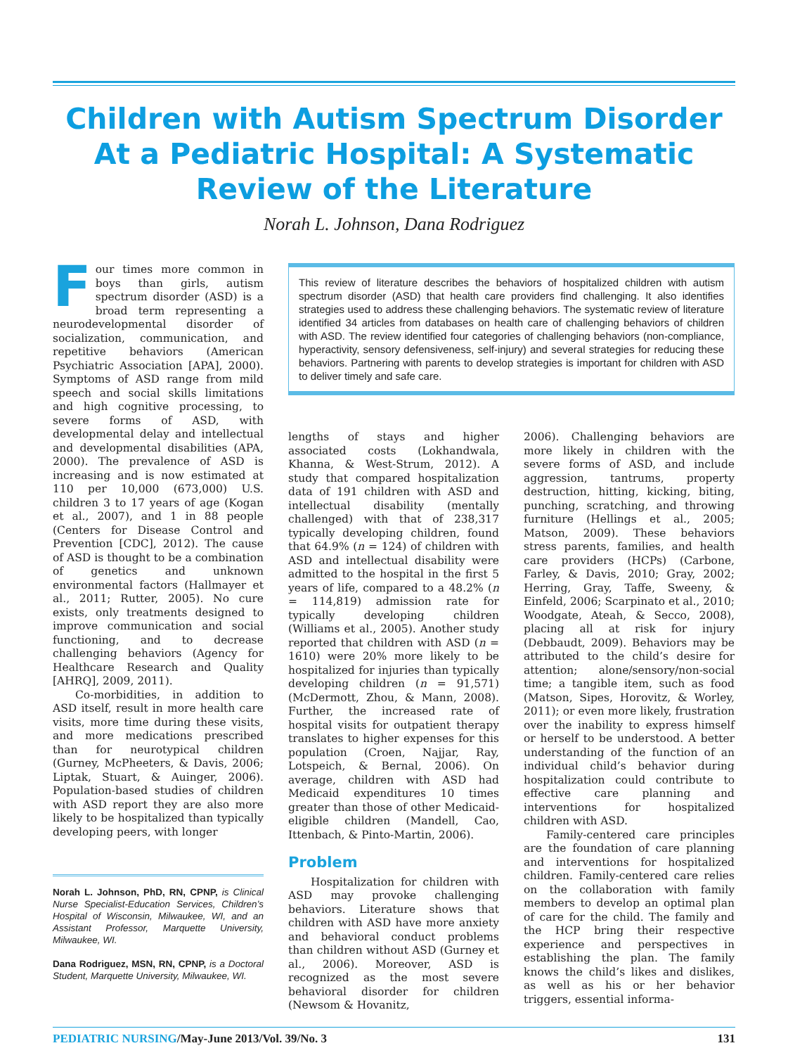Children with Autism Spectrum Disorder At a Pediatric Hospital: A Systematic Review of the Literature
Norah L. Johnson, Dana Rodriguez
Four times more common in boys than girls, autism spectrum disorder (ASD) is a broad term representing a neurodevelopmental disorder of socialization, communication, and repetitive behaviors (American Psychiatric Association [APA], 2000). Symptoms of ASD range from mild speech and social skills limitations and high cognitive processing, to severe forms of ASD, with developmental delay and intellectual and developmental disabilities (APA, 2000). The prevalence of ASD is increasing and is now estimated at 110 per 10,000 (673,000) U.S. children 3 to 17 years of age (Kogan et al., 2007), and 1 in 88 people (Centers for Disease Control and Prevention [CDC], 2012). The cause of ASD is thought to be a combination of genetics and unknown environmental factors (Hallmayer et al., 2011; Rutter, 2005). No cure exists, only treatments designed to improve communication and social functioning, and to decrease challenging behaviors (Agency for Healthcare Research and Quality [AHRQ], 2009, 2011).
Co-morbidities, in addition to ASD itself, result in more health care visits, more time during these visits, and more medications prescribed than for neurotypical children (Gurney, McPheeters, & Davis, 2006; Liptak, Stuart, & Auinger, 2006). Population-based studies of children with ASD report they are also more likely to be hospitalized than typically developing peers, with longer
Norah L. Johnson, PhD, RN, CPNP, is Clinical Nurse Specialist-Education Services, Children’s Hospital of Wisconsin, Milwaukee, WI, and an Assistant Professor, Marquette University, Milwaukee, WI.
Dana Rodriguez, MSN, RN, CPNP, is a Doctoral Student, Marquette University, Milwaukee, WI.
This review of literature describes the behaviors of hospitalized children with autism spectrum disorder (ASD) that health care providers find challenging. It also identifies strategies used to address these challenging behaviors. The systematic review of literature identified 34 articles from databases on health care of challenging behaviors of children with ASD. The review identified four categories of challenging behaviors (non-compliance, hyperactivity, sensory defensiveness, self-injury) and several strategies for reducing these behaviors. Partnering with parents to develop strategies is important for children with ASD to deliver timely and safe care.
lengths of stays and higher associated costs (Lokhandwala, Khanna, & West-Strum, 2012). A study that compared hospitalization data of 191 children with ASD and intellectual disability (mentally challenged) with that of 238,317 typically developing children, found that 64.9% (n = 124) of children with ASD and intellectual disability were admitted to the hospital in the first 5 years of life, compared to a 48.2% (n = 114,819) admission rate for typically developing children (Williams et al., 2005). Another study reported that children with ASD (n = 1610) were 20% more likely to be hospitalized for injuries than typically developing children (n = 91,571) (McDermott, Zhou, & Mann, 2008). Further, the increased rate of hospital visits for outpatient therapy translates to higher expenses for this population (Croen, Najjar, Ray, Lotspeich, & Bernal, 2006). On average, children with ASD had Medicaid expenditures 10 times greater than those of other Medicaid-eligible children (Mandell, Cao, Ittenbach, & Pinto-Martin, 2006).
Problem
Hospitalization for children with ASD may provoke challenging behaviors. Literature shows that children with ASD have more anxiety and behavioral conduct problems than children without ASD (Gurney et al., 2006). Moreover, ASD is recognized as the most severe behavioral disorder for children (Newsom & Hovanitz,
2006). Challenging behaviors are more likely in children with the severe forms of ASD, and include aggression, tantrums, property destruction, hitting, kicking, biting, punching, scratching, and throwing furniture (Hellings et al., 2005; Matson, 2009). These behaviors stress parents, families, and health care providers (HCPs) (Carbone, Farley, & Davis, 2010; Gray, 2002; Herring, Gray, Taffe, Sweeny, & Einfeld, 2006; Scarpinato et al., 2010; Woodgate, Ateah, & Secco, 2008), placing all at risk for injury (Debbaudt, 2009). Behaviors may be attributed to the child’s desire for attention; alone/sensory/non-social time; a tangible item, such as food (Matson, Sipes, Horovitz, & Worley, 2011); or even more likely, frustration over the inability to express himself or herself to be understood. A better understanding of the function of an individual child’s behavior during hospitalization could contribute to effective care planning and interventions for hospitalized children with ASD.
Family-centered care principles are the foundation of care planning and interventions for hospitalized children. Family-centered care relies on the collaboration with family members to develop an optimal plan of care for the child. The family and the HCP bring their respective experience and perspectives in establishing the plan. The family knows the child’s likes and dislikes, as well as his or her behavior triggers, essential informa-
PEDIATRIC NURSING/May-June 2013/Vol. 39/No. 3 131